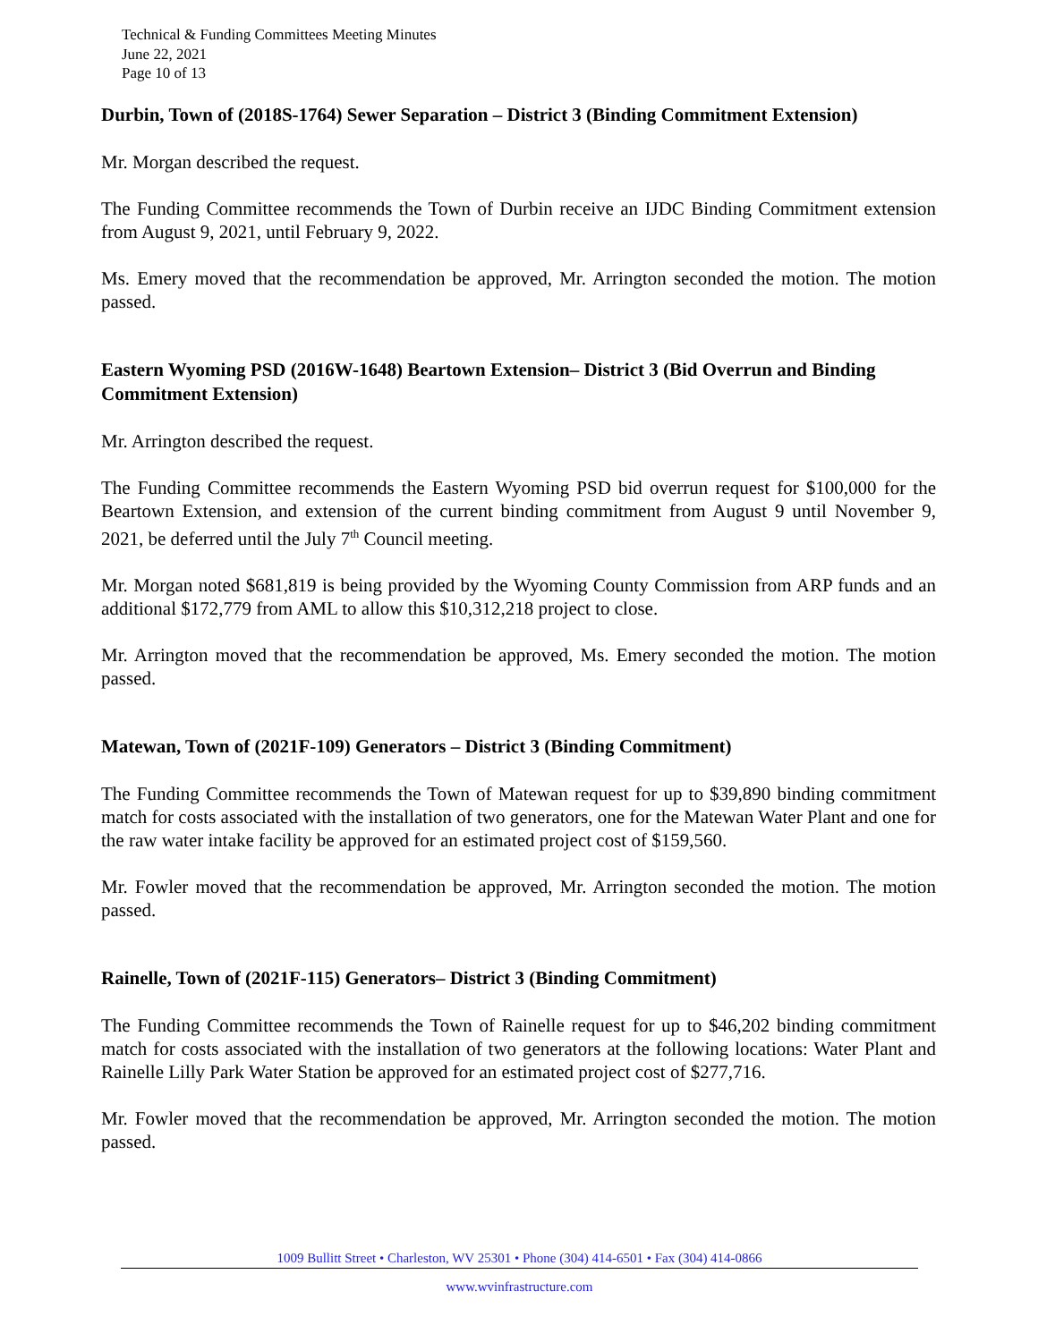Technical & Funding Committees Meeting Minutes
June 22, 2021
Page 10 of 13
Durbin, Town of (2018S-1764) Sewer Separation – District 3 (Binding Commitment Extension)
Mr. Morgan described the request.
The Funding Committee recommends the Town of Durbin receive an IJDC Binding Commitment extension from August 9, 2021, until February 9, 2022.
Ms. Emery moved that the recommendation be approved, Mr. Arrington seconded the motion. The motion passed.
Eastern Wyoming PSD (2016W-1648) Beartown Extension– District 3 (Bid Overrun and Binding Commitment Extension)
Mr. Arrington described the request.
The Funding Committee recommends the Eastern Wyoming PSD bid overrun request for $100,000 for the Beartown Extension, and extension of the current binding commitment from August 9 until November 9, 2021, be deferred until the July 7<sup>th</sup> Council meeting.
Mr. Morgan noted $681,819 is being provided by the Wyoming County Commission from ARP funds and an additional $172,779 from AML to allow this $10,312,218 project to close.
Mr. Arrington moved that the recommendation be approved, Ms. Emery seconded the motion. The motion passed.
Matewan, Town of (2021F-109) Generators – District 3 (Binding Commitment)
The Funding Committee recommends the Town of Matewan request for up to $39,890 binding commitment match for costs associated with the installation of two generators, one for the Matewan Water Plant and one for the raw water intake facility be approved for an estimated project cost of $159,560.
Mr. Fowler moved that the recommendation be approved, Mr. Arrington seconded the motion. The motion passed.
Rainelle, Town of (2021F-115) Generators– District 3 (Binding Commitment)
The Funding Committee recommends the Town of Rainelle request for up to $46,202 binding commitment match for costs associated with the installation of two generators at the following locations: Water Plant and Rainelle Lilly Park Water Station be approved for an estimated project cost of $277,716.
Mr. Fowler moved that the recommendation be approved, Mr. Arrington seconded the motion. The motion passed.
1009 Bullitt Street • Charleston, WV 25301 • Phone (304) 414-6501 • Fax (304) 414-0866
www.wvinfrastructure.com